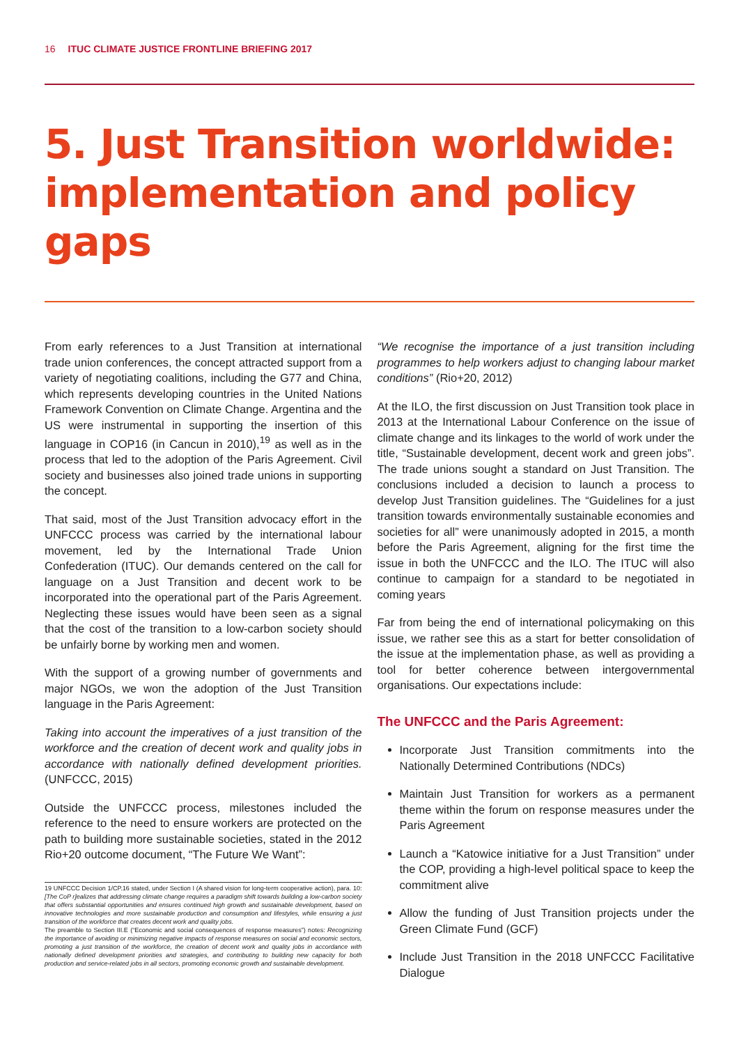16 ITUC CLIMATE JUSTICE FRONTLINE BRIEFING 2017
5. Just Transition worldwide: implementation and policy gaps
From early references to a Just Transition at international trade union conferences, the concept attracted support from a variety of negotiating coalitions, including the G77 and China, which represents developing countries in the United Nations Framework Convention on Climate Change. Argentina and the US were instrumental in supporting the insertion of this language in COP16 (in Cancun in 2010),<sup>19</sup> as well as in the process that led to the adoption of the Paris Agreement. Civil society and businesses also joined trade unions in supporting the concept.
That said, most of the Just Transition advocacy effort in the UNFCCC process was carried by the international labour movement, led by the International Trade Union Confederation (ITUC). Our demands centered on the call for language on a Just Transition and decent work to be incorporated into the operational part of the Paris Agreement. Neglecting these issues would have been seen as a signal that the cost of the transition to a low-carbon society should be unfairly borne by working men and women.
With the support of a growing number of governments and major NGOs, we won the adoption of the Just Transition language in the Paris Agreement:
Taking into account the imperatives of a just transition of the workforce and the creation of decent work and quality jobs in accordance with nationally defined development priorities. (UNFCCC, 2015)
Outside the UNFCCC process, milestones included the reference to the need to ensure workers are protected on the path to building more sustainable societies, stated in the 2012 Rio+20 outcome document, “The Future We Want”:
19 UNFCCC Decision 1/CP.16 stated, under Section I (A shared vision for long-term cooperative action), para. 10: [The CoP r]ealizes that addressing climate change requires a paradigm shift towards building a low-carbon society that offers substantial opportunities and ensures continued high growth and sustainable development, based on innovative technologies and more sustainable production and consumption and lifestyles, while ensuring a just transition of the workforce that creates decent work and quality jobs.
The preamble to Section III.E (“Economic and social consequences of response measures”) notes: Recognizing the importance of avoiding or minimizing negative impacts of response measures on social and economic sectors, promoting a just transition of the workforce, the creation of decent work and quality jobs in accordance with nationally defined development priorities and strategies, and contributing to building new capacity for both production and service-related jobs in all sectors, promoting economic growth and sustainable development.
“We recognise the importance of a just transition including programmes to help workers adjust to changing labour market conditions” (Rio+20, 2012)
At the ILO, the first discussion on Just Transition took place in 2013 at the International Labour Conference on the issue of climate change and its linkages to the world of work under the title, “Sustainable development, decent work and green jobs”. The trade unions sought a standard on Just Transition. The conclusions included a decision to launch a process to develop Just Transition guidelines. The “Guidelines for a just transition towards environmentally sustainable economies and societies for all” were unanimously adopted in 2015, a month before the Paris Agreement, aligning for the first time the issue in both the UNFCCC and the ILO. The ITUC will also continue to campaign for a standard to be negotiated in coming years
Far from being the end of international policymaking on this issue, we rather see this as a start for better consolidation of the issue at the implementation phase, as well as providing a tool for better coherence between intergovernmental organisations. Our expectations include:
The UNFCCC and the Paris Agreement:
Incorporate Just Transition commitments into the Nationally Determined Contributions (NDCs)
Maintain Just Transition for workers as a permanent theme within the forum on response measures under the Paris Agreement
Launch a “Katowice initiative for a Just Transition” under the COP, providing a high-level political space to keep the commitment alive
Allow the funding of Just Transition projects under the Green Climate Fund (GCF)
Include Just Transition in the 2018 UNFCCC Facilitative Dialogue